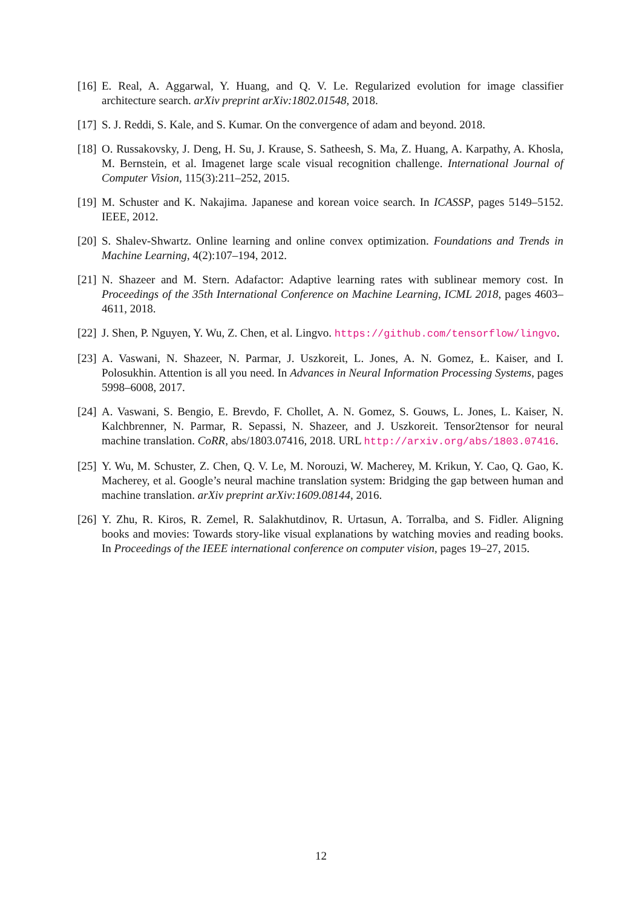[16]
E. Real, A. Aggarwal, Y. Huang, and Q. V. Le. Regularized evolution for image classifier architecture search. arXiv preprint arXiv:1802.01548, 2018.
[17]
S. J. Reddi, S. Kale, and S. Kumar. On the convergence of adam and beyond. 2018.
[18]
O. Russakovsky, J. Deng, H. Su, J. Krause, S. Satheesh, S. Ma, Z. Huang, A. Karpathy, A. Khosla, M. Bernstein, et al. Imagenet large scale visual recognition challenge. International Journal of Computer Vision, 115(3):211–252, 2015.
[19]
M. Schuster and K. Nakajima. Japanese and korean voice search. In ICASSP, pages 5149–5152. IEEE, 2012.
[20]
S. Shalev-Shwartz. Online learning and online convex optimization. Foundations and Trends in Machine Learning, 4(2):107–194, 2012.
[21]
N. Shazeer and M. Stern. Adafactor: Adaptive learning rates with sublinear memory cost. In Proceedings of the 35th International Conference on Machine Learning, ICML 2018, pages 4603–4611, 2018.
[22]
J. Shen, P. Nguyen, Y. Wu, Z. Chen, et al. Lingvo. https://github.com/tensorflow/lingvo.
[23]
A. Vaswani, N. Shazeer, N. Parmar, J. Uszkoreit, L. Jones, A. N. Gomez, Ł. Kaiser, and I. Polosukhin. Attention is all you need. In Advances in Neural Information Processing Systems, pages 5998–6008, 2017.
[24]
A. Vaswani, S. Bengio, E. Brevdo, F. Chollet, A. N. Gomez, S. Gouws, L. Jones, L. Kaiser, N. Kalchbrenner, N. Parmar, R. Sepassi, N. Shazeer, and J. Uszkoreit. Tensor2tensor for neural machine translation. CoRR, abs/1803.07416, 2018. URL http://arxiv.org/abs/1803.07416.
[25]
Y. Wu, M. Schuster, Z. Chen, Q. V. Le, M. Norouzi, W. Macherey, M. Krikun, Y. Cao, Q. Gao, K. Macherey, et al. Google’s neural machine translation system: Bridging the gap between human and machine translation. arXiv preprint arXiv:1609.08144, 2016.
[26]
Y. Zhu, R. Kiros, R. Zemel, R. Salakhutdinov, R. Urtasun, A. Torralba, and S. Fidler. Aligning books and movies: Towards story-like visual explanations by watching movies and reading books. In Proceedings of the IEEE international conference on computer vision, pages 19–27, 2015.
12